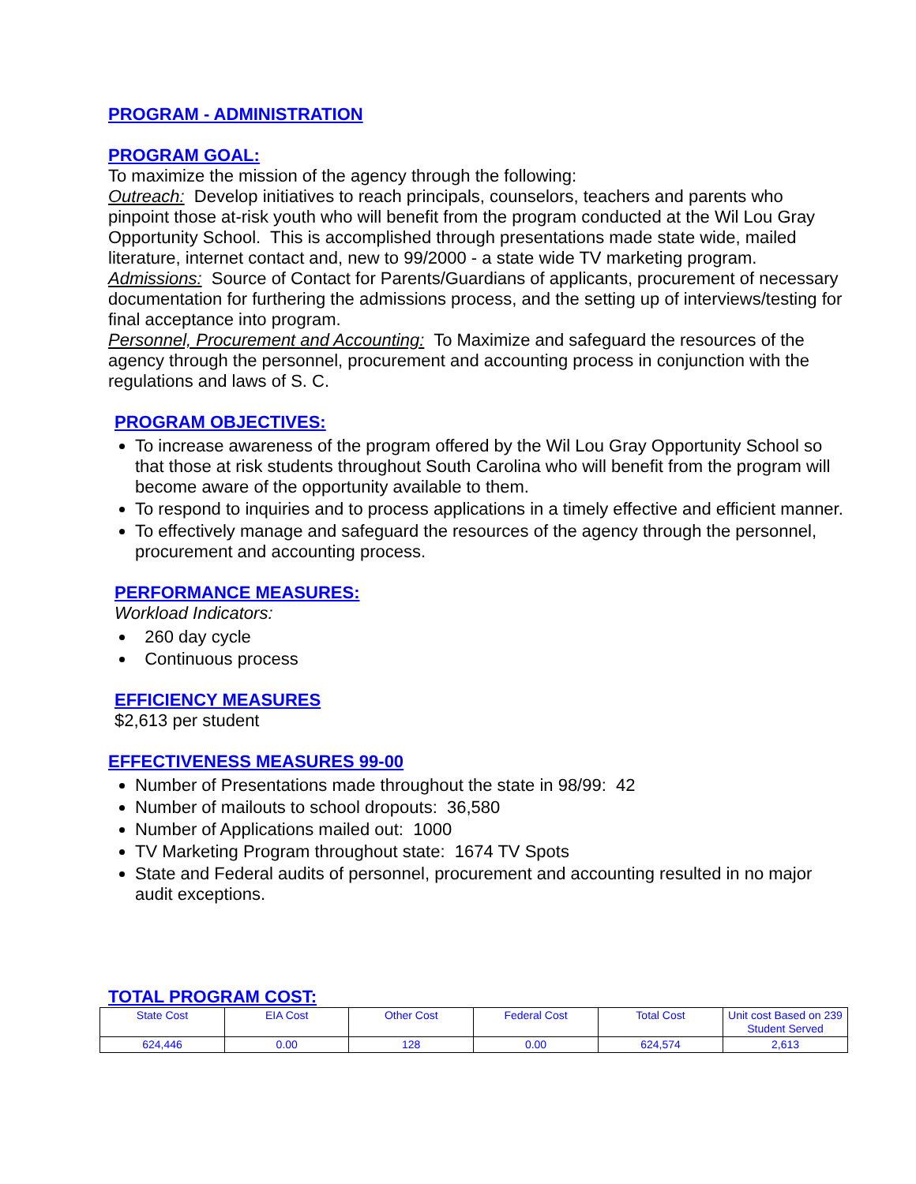PROGRAM - ADMINISTRATION
PROGRAM GOAL:
To maximize the mission of the agency through the following:
Outreach: Develop initiatives to reach principals, counselors, teachers and parents who pinpoint those at-risk youth who will benefit from the program conducted at the Wil Lou Gray Opportunity School. This is accomplished through presentations made state wide, mailed literature, internet contact and, new to 99/2000 - a state wide TV marketing program.
Admissions: Source of Contact for Parents/Guardians of applicants, procurement of necessary documentation for furthering the admissions process, and the setting up of interviews/testing for final acceptance into program.
Personnel, Procurement and Accounting: To Maximize and safeguard the resources of the agency through the personnel, procurement and accounting process in conjunction with the regulations and laws of S. C.
PROGRAM OBJECTIVES:
To increase awareness of the program offered by the Wil Lou Gray Opportunity School so that those at risk students throughout South Carolina who will benefit from the program will become aware of the opportunity available to them.
To respond to inquiries and to process applications in a timely effective and efficient manner.
To effectively manage and safeguard the resources of the agency through the personnel, procurement and accounting process.
PERFORMANCE MEASURES:
Workload Indicators:
260 day cycle
Continuous process
EFFICIENCY MEASURES
$2,613 per student
EFFECTIVENESS MEASURES 99-00
Number of Presentations made throughout the state in 98/99: 42
Number of mailouts to school dropouts: 36,580
Number of Applications mailed out: 1000
TV Marketing Program throughout state: 1674 TV Spots
State and Federal audits of personnel, procurement and accounting resulted in no major audit exceptions.
TOTAL PROGRAM COST:
| State Cost | EIA Cost | Other Cost | Federal Cost | Total Cost | Unit cost Based on 239 Student Served |
| 624,446 | 0.00 | 128 | 0.00 | 624,574 | 2,613 |